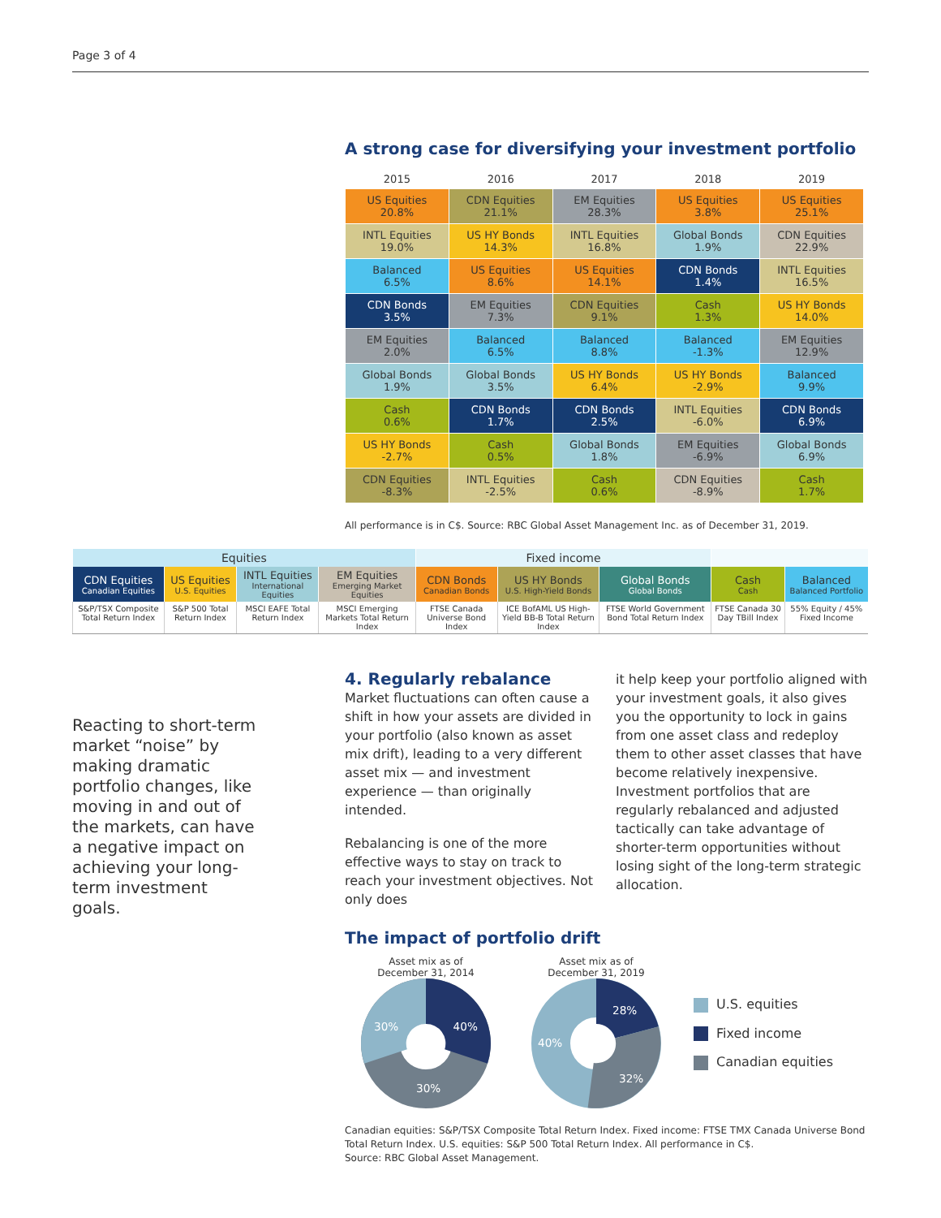Page 3 of 4
A strong case for diversifying your investment portfolio
| 2015 | 2016 | 2017 | 2018 | 2019 |
| --- | --- | --- | --- | --- |
| US Equities 20.8% | CDN Equities 21.1% | EM Equities 28.3% | US Equities 3.8% | US Equities 25.1% |
| INTL Equities 19.0% | US HY Bonds 14.3% | INTL Equities 16.8% | Global Bonds 1.9% | CDN Equities 22.9% |
| Balanced 6.5% | US Equities 8.6% | US Equities 14.1% | CDN Bonds 1.4% | INTL Equities 16.5% |
| CDN Bonds 3.5% | EM Equities 7.3% | CDN Equities 9.1% | Cash 1.3% | US HY Bonds 14.0% |
| EM Equities 2.0% | Balanced 6.5% | Balanced 8.8% | Balanced -1.3% | EM Equities 12.9% |
| Global Bonds 1.9% | Global Bonds 3.5% | US HY Bonds 6.4% | US HY Bonds -2.9% | Balanced 9.9% |
| Cash 0.6% | CDN Bonds 1.7% | CDN Bonds 2.5% | INTL Equities -6.0% | CDN Bonds 6.9% |
| US HY Bonds -2.7% | Cash 0.5% | Global Bonds 1.8% | EM Equities -6.9% | Global Bonds 6.9% |
| CDN Equities -8.3% | INTL Equities -2.5% | Cash 0.6% | CDN Equities -8.9% | Cash 1.7% |
All performance is in C$. Source: RBC Global Asset Management Inc. as of December 31, 2019.
| Equities | | | | Fixed income | | | | |
| --- | --- | --- | --- | --- | --- | --- | --- | --- |
| CDN Equities Canadian Equities | US Equities U.S. Equities | INTL Equities International Equities | EM Equities Emerging Market Equities | CDN Bonds Canadian Bonds | US HY Bonds U.S. High-Yield Bonds | Global Bonds Global Bonds | Cash Cash | Balanced Balanced Portfolio |
| S&P/TSX Composite Total Return Index | S&P 500 Total Return Index | MSCI EAFE Total Return Index | MSCI Emerging Markets Total Return Index | FTSE Canada Universe Bond Index | ICE BofAML US High-Yield BB-B Total Return Index | FTSE World Government Bond Total Return Index | FTSE Canada 30 Day TBill Index | 55% Equity / 45% Fixed Income |
Reacting to short-term market “noise” by making dramatic portfolio changes, like moving in and out of the markets, can have a negative impact on achieving your long-term investment goals.
4. Regularly rebalance
Market fluctuations can often cause a shift in how your assets are divided in your portfolio (also known as asset mix drift), leading to a very different asset mix — and investment experience — than originally intended.
Rebalancing is one of the more effective ways to stay on track to reach your investment objectives. Not only does
it help keep your portfolio aligned with your investment goals, it also gives you the opportunity to lock in gains from one asset class and redeploy them to other asset classes that have become relatively inexpensive. Investment portfolios that are regularly rebalanced and adjusted tactically can take advantage of shorter-term opportunities without losing sight of the long-term strategic allocation.
The impact of portfolio drift
Asset mix as of
December 31, 2014
40%
30%
30%
Asset mix as of
December 31, 2019
28%
40%
32%
U.S. equities
Fixed income
Canadian equities
Canadian equities: S&P/TSX Composite Total Return Index. Fixed income: FTSE TMX Canada Universe Bond Total Return Index. U.S. equities: S&P 500 Total Return Index. All performance in C$.
Source: RBC Global Asset Management.